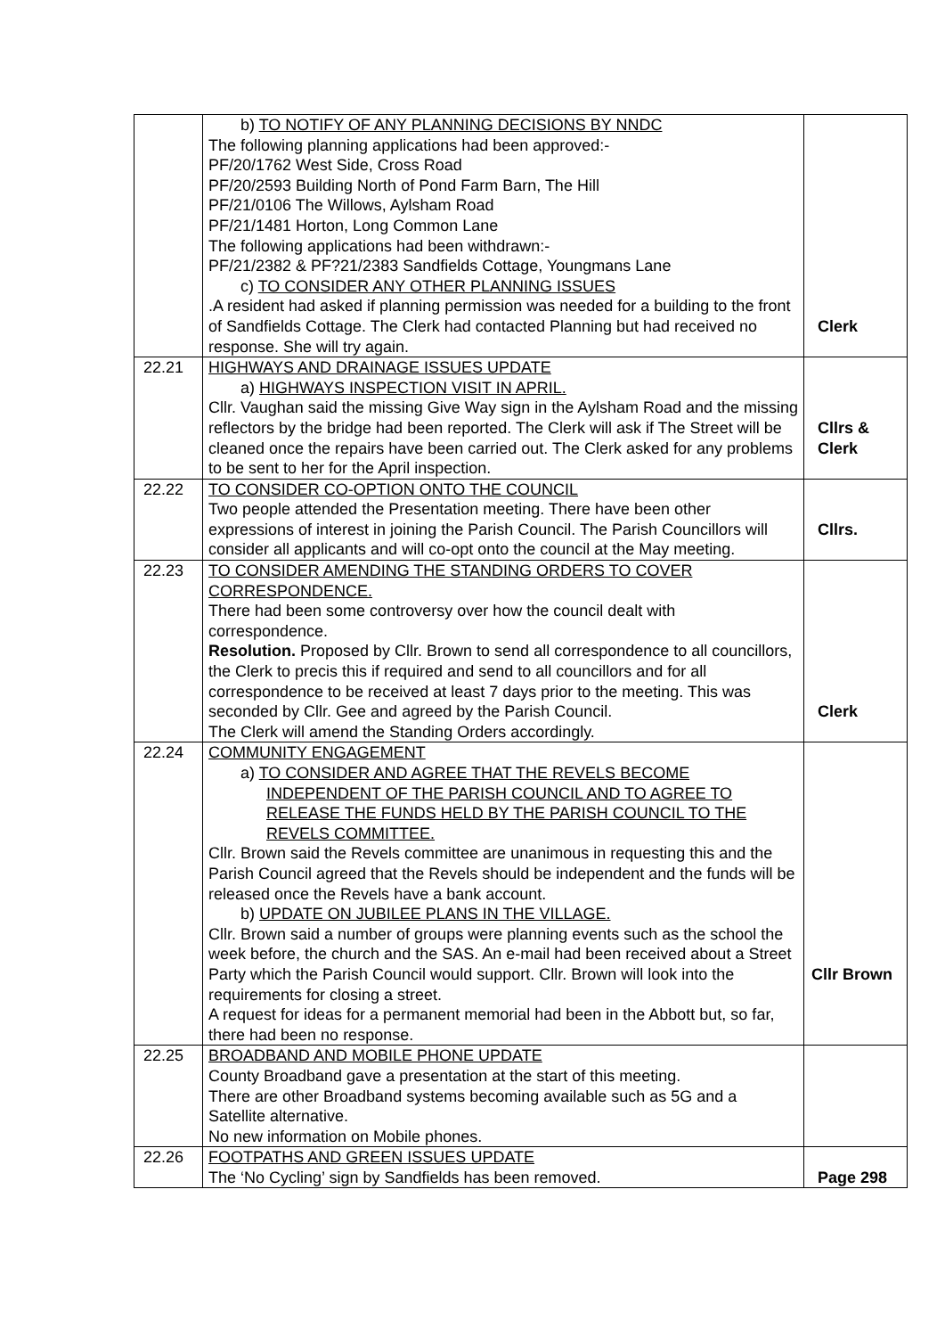| | b) TO NOTIFY OF ANY PLANNING DECISIONS BY NNDC The following planning applications had been approved:- PF/20/1762 West Side, Cross Road PF/20/2593 Building North of Pond Farm Barn, The Hill PF/21/0106 The Willows, Aylsham Road PF/21/1481 Horton, Long Common Lane The following applications had been withdrawn:- PF/21/2382 & PF?21/2383 Sandfields Cottage, Youngmans Lane c) TO CONSIDER ANY OTHER PLANNING ISSUES .A resident had asked if planning permission was needed for a building to the front of Sandfields Cottage. The Clerk had contacted Planning but had received no response. She will try again. | Clerk |
| 22.21 | HIGHWAYS AND DRAINAGE ISSUES UPDATE a) HIGHWAYS INSPECTION VISIT IN APRIL. Cllr. Vaughan said the missing Give Way sign in the Aylsham Road and the missing reflectors by the bridge had been reported. The Clerk will ask if The Street will be cleaned once the repairs have been carried out. The Clerk asked for any problems to be sent to her for the April inspection. | Cllrs & Clerk |
| 22.22 | TO CONSIDER CO-OPTION ONTO THE COUNCIL Two people attended the Presentation meeting. There have been other expressions of interest in joining the Parish Council. The Parish Councillors will consider all applicants and will co-opt onto the council at the May meeting. | Cllrs. |
| 22.23 | TO CONSIDER AMENDING THE STANDING ORDERS TO COVER CORRESPONDENCE. There had been some controversy over how the council dealt with correspondence. Resolution. Proposed by Cllr. Brown to send all correspondence to all councillors, the Clerk to precis this if required and send to all councillors and for all correspondence to be received at least 7 days prior to the meeting. This was seconded by Cllr. Gee and agreed by the Parish Council. The Clerk will amend the Standing Orders accordingly. | Clerk |
| 22.24 | COMMUNITY ENGAGEMENT a) TO CONSIDER AND AGREE THAT THE REVELS BECOME INDEPENDENT OF THE PARISH COUNCIL AND TO AGREE TO RELEASE THE FUNDS HELD BY THE PARISH COUNCIL TO THE REVELS COMMITTEE. Cllr. Brown said the Revels committee are unanimous in requesting this and the Parish Council agreed that the Revels should be independent and the funds will be released once the Revels have a bank account. b) UPDATE ON JUBILEE PLANS IN THE VILLAGE. Cllr. Brown said a number of groups were planning events such as the school the week before, the church and the SAS. An e-mail had been received about a Street Party which the Parish Council would support. Cllr. Brown will look into the requirements for closing a street. A request for ideas for a permanent memorial had been in the Abbott but, so far, there had been no response. | Cllr Brown |
| 22.25 | BROADBAND AND MOBILE PHONE UPDATE County Broadband gave a presentation at the start of this meeting. There are other Broadband systems becoming available such as 5G and a Satellite alternative. No new information on Mobile phones. | |
| 22.26 | FOOTPATHS AND GREEN ISSUES UPDATE The ‘No Cycling’ sign by Sandfields has been removed. | Page 298 |